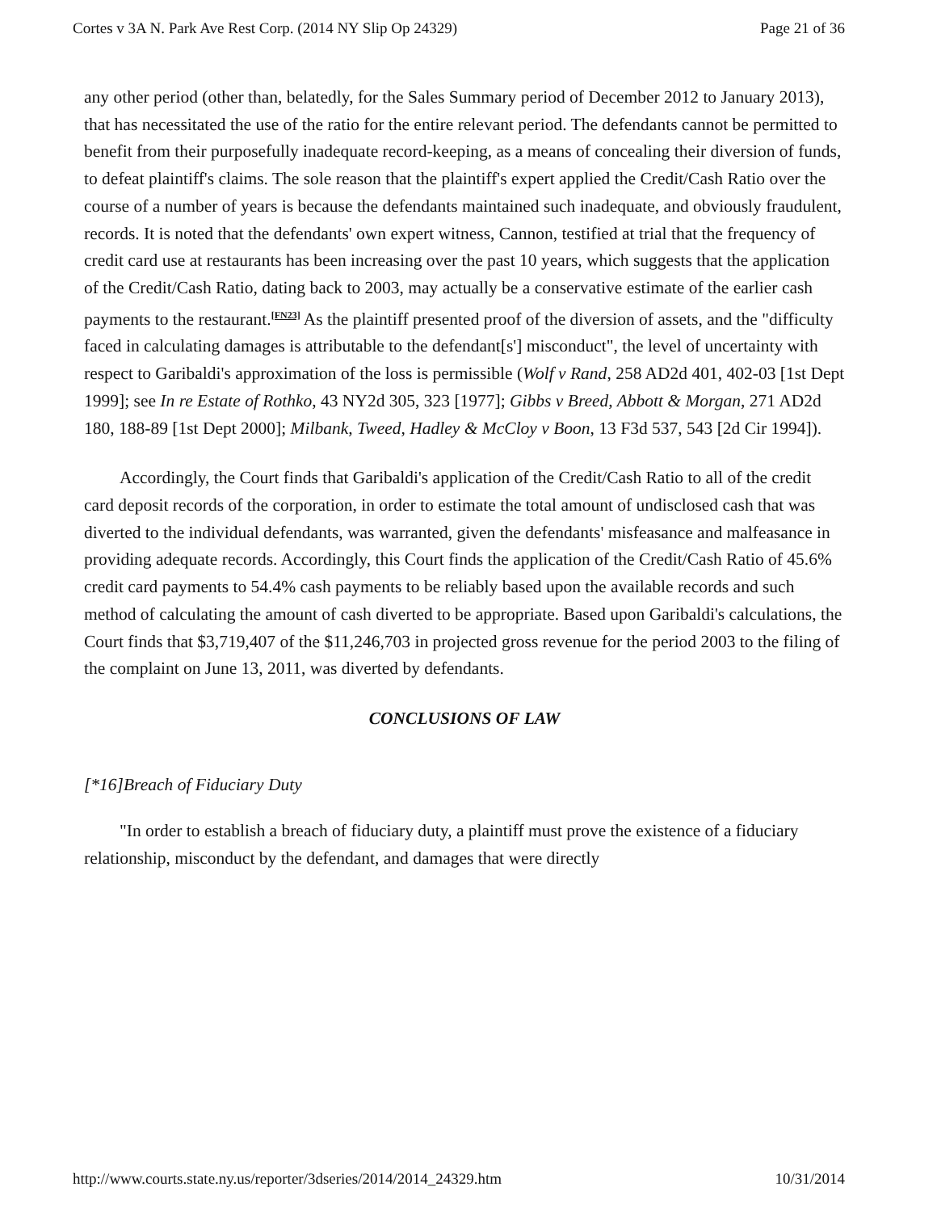Cortes v 3A N. Park Ave Rest Corp. (2014 NY Slip Op 24329) Page 21 of 36
any other period (other than, belatedly, for the Sales Summary period of December 2012 to January 2013), that has necessitated the use of the ratio for the entire relevant period. The defendants cannot be permitted to benefit from their purposefully inadequate record-keeping, as a means of concealing their diversion of funds, to defeat plaintiff's claims. The sole reason that the plaintiff's expert applied the Credit/Cash Ratio over the course of a number of years is because the defendants maintained such inadequate, and obviously fraudulent, records. It is noted that the defendants' own expert witness, Cannon, testified at trial that the frequency of credit card use at restaurants has been increasing over the past 10 years, which suggests that the application of the Credit/Cash Ratio, dating back to 2003, may actually be a conservative estimate of the earlier cash payments to the restaurant.<sup>[FN23]</sup> As the plaintiff presented proof of the diversion of assets, and the "difficulty faced in calculating damages is attributable to the defendant[s'] misconduct", the level of uncertainty with respect to Garibaldi's approximation of the loss is permissible (Wolf v Rand, 258 AD2d 401, 402-03 [1st Dept 1999]; see In re Estate of Rothko, 43 NY2d 305, 323 [1977]; Gibbs v Breed, Abbott & Morgan, 271 AD2d 180, 188-89 [1st Dept 2000]; Milbank, Tweed, Hadley & McCloy v Boon, 13 F3d 537, 543 [2d Cir 1994]).
Accordingly, the Court finds that Garibaldi's application of the Credit/Cash Ratio to all of the credit card deposit records of the corporation, in order to estimate the total amount of undisclosed cash that was diverted to the individual defendants, was warranted, given the defendants' misfeasance and malfeasance in providing adequate records. Accordingly, this Court finds the application of the Credit/Cash Ratio of 45.6% credit card payments to 54.4% cash payments to be reliably based upon the available records and such method of calculating the amount of cash diverted to be appropriate. Based upon Garibaldi's calculations, the Court finds that $3,719,407 of the $11,246,703 in projected gross revenue for the period 2003 to the filing of the complaint on June 13, 2011, was diverted by defendants.
CONCLUSIONS OF LAW
[*16]Breach of Fiduciary Duty
"In order to establish a breach of fiduciary duty, a plaintiff must prove the existence of a fiduciary relationship, misconduct by the defendant, and damages that were directly
http://www.courts.state.ny.us/reporter/3dseries/2014/2014_24329.htm 10/31/2014